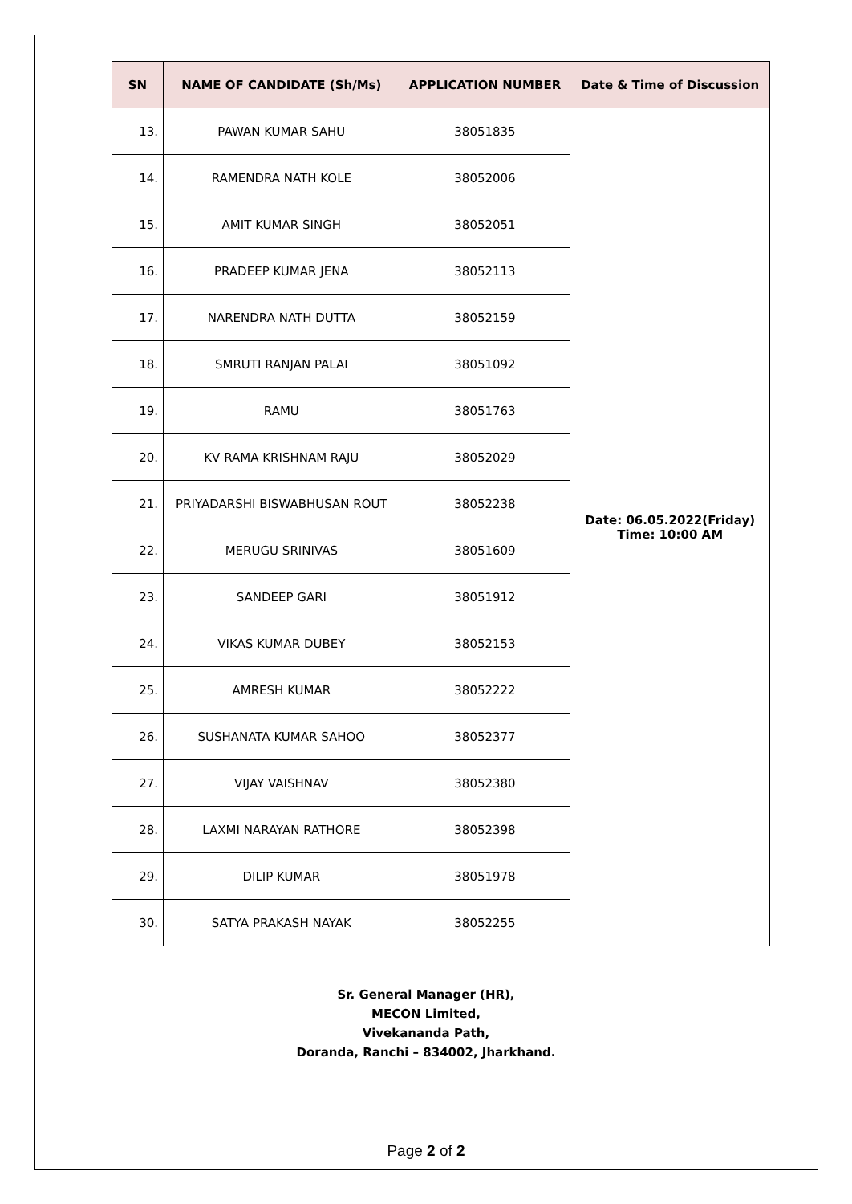| SN | NAME OF CANDIDATE (Sh/Ms) | APPLICATION NUMBER | Date & Time of Discussion |
| --- | --- | --- | --- |
| 13. | PAWAN KUMAR SAHU | 38051835 | Date: 06.05.2022(Friday) Time: 10:00 AM |
| 14. | RAMENDRA NATH KOLE | 38052006 | |
| 15. | AMIT KUMAR SINGH | 38052051 | |
| 16. | PRADEEP KUMAR JENA | 38052113 | |
| 17. | NARENDRA NATH DUTTA | 38052159 | |
| 18. | SMRUTI RANJAN PALAI | 38051092 | |
| 19. | RAMU | 38051763 | |
| 20. | KV RAMA KRISHNAM RAJU | 38052029 | |
| 21. | PRIYADARSHI BISWABHUSAN ROUT | 38052238 | |
| 22. | MERUGU SRINIVAS | 38051609 | |
| 23. | SANDEEP GARI | 38051912 | |
| 24. | VIKAS KUMAR DUBEY | 38052153 | |
| 25. | AMRESH KUMAR | 38052222 | |
| 26. | SUSHANATA KUMAR SAHOO | 38052377 | |
| 27. | VIJAY VAISHNAV | 38052380 | |
| 28. | LAXMI NARAYAN RATHORE | 38052398 | |
| 29. | DILIP KUMAR | 38051978 | |
| 30. | SATYA PRAKASH NAYAK | 38052255 | |
Sr. General Manager (HR),
MECON Limited,
Vivekananda Path,
Doranda, Ranchi – 834002, Jharkhand.
Page 2 of 2